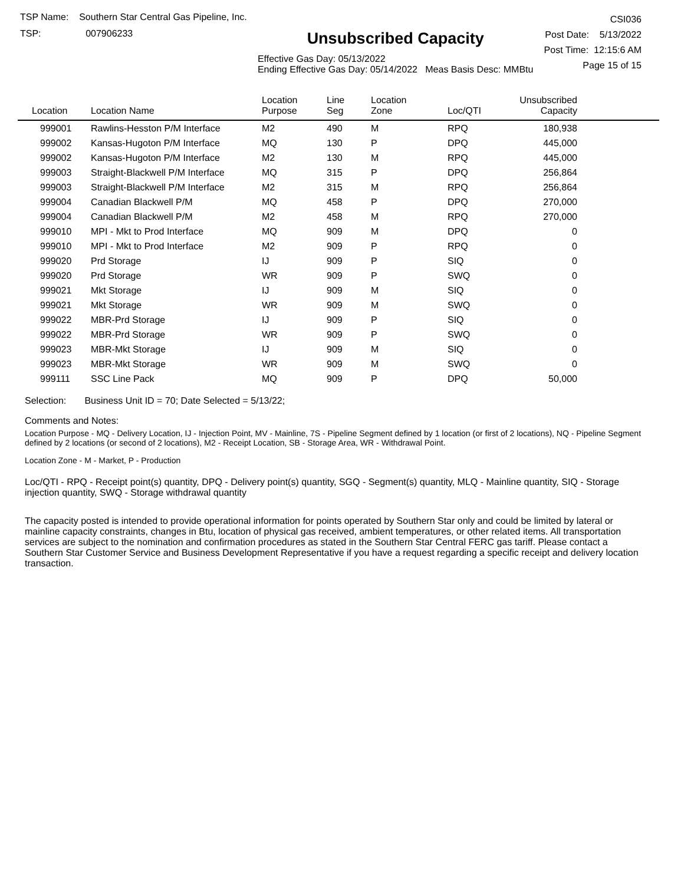TSP Name: Southern Star Central Gas Pipeline, Inc.
TSP: 007906233
Unsubscribed Capacity
Effective Gas Day: 05/13/2022
Ending Effective Gas Day: 05/14/2022 Meas Basis Desc: MMBtu
CSI036
Post Date: 5/13/2022
Post Time: 12:15:6 AM
Page 15 of 15
| Location | Location Name | Location Purpose | Line Seg | Location Zone | Loc/QTI | Unsubscribed Capacity | |
| --- | --- | --- | --- | --- | --- | --- | --- |
| 999001 | Rawlins-Hesston P/M Interface | M2 | 490 | M | RPQ | 180,938 | |
| 999002 | Kansas-Hugoton P/M Interface | MQ | 130 | P | DPQ | 445,000 | |
| 999002 | Kansas-Hugoton P/M Interface | M2 | 130 | M | RPQ | 445,000 | |
| 999003 | Straight-Blackwell P/M Interface | MQ | 315 | P | DPQ | 256,864 | |
| 999003 | Straight-Blackwell P/M Interface | M2 | 315 | M | RPQ | 256,864 | |
| 999004 | Canadian Blackwell P/M | MQ | 458 | P | DPQ | 270,000 | |
| 999004 | Canadian Blackwell P/M | M2 | 458 | M | RPQ | 270,000 | |
| 999010 | MPI - Mkt to Prod Interface | MQ | 909 | M | DPQ | 0 | |
| 999010 | MPI - Mkt to Prod Interface | M2 | 909 | P | RPQ | 0 | |
| 999020 | Prd Storage | IJ | 909 | P | SIQ | 0 | |
| 999020 | Prd Storage | WR | 909 | P | SWQ | 0 | |
| 999021 | Mkt Storage | IJ | 909 | M | SIQ | 0 | |
| 999021 | Mkt Storage | WR | 909 | M | SWQ | 0 | |
| 999022 | MBR-Prd Storage | IJ | 909 | P | SIQ | 0 | |
| 999022 | MBR-Prd Storage | WR | 909 | P | SWQ | 0 | |
| 999023 | MBR-Mkt Storage | IJ | 909 | M | SIQ | 0 | |
| 999023 | MBR-Mkt Storage | WR | 909 | M | SWQ | 0 | |
| 999111 | SSC Line Pack | MQ | 909 | P | DPQ | 50,000 | |
Selection: Business Unit ID = 70; Date Selected = 5/13/22;
Comments and Notes:
Location Purpose - MQ - Delivery Location, IJ - Injection Point, MV - Mainline, 7S - Pipeline Segment defined by 1 location (or first of 2 locations), NQ - Pipeline Segment defined by 2 locations (or second of 2 locations), M2 - Receipt Location, SB - Storage Area, WR - Withdrawal Point.
Location Zone - M - Market, P - Production
Loc/QTI - RPQ - Receipt point(s) quantity, DPQ - Delivery point(s) quantity, SGQ - Segment(s) quantity, MLQ - Mainline quantity, SIQ - Storage injection quantity, SWQ - Storage withdrawal quantity
The capacity posted is intended to provide operational information for points operated by Southern Star only and could be limited by lateral or mainline capacity constraints, changes in Btu, location of physical gas received, ambient temperatures, or other related items. All transportation services are subject to the nomination and confirmation procedures as stated in the Southern Star Central FERC gas tariff. Please contact a Southern Star Customer Service and Business Development Representative if you have a request regarding a specific receipt and delivery location transaction.